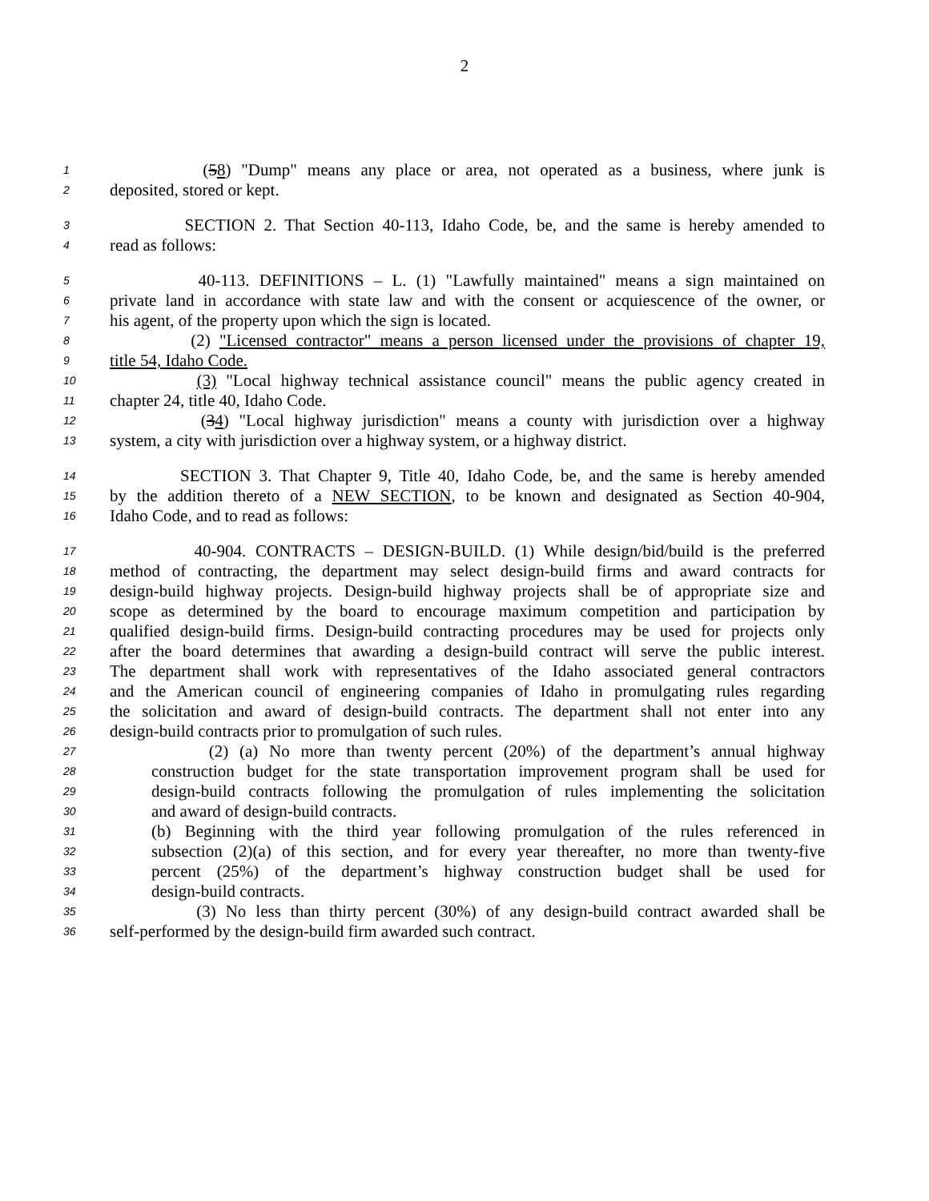2
1 (58) "Dump" means any place or area, not operated as a business, where junk is
2 deposited, stored or kept.
3 SECTION 2. That Section 40-113, Idaho Code, be, and the same is hereby amended to
4 read as follows:
5 40-113. DEFINITIONS – L. (1) "Lawfully maintained" means a sign maintained on
6 private land in accordance with state law and with the consent or acquiescence of the owner, or
7 his agent, of the property upon which the sign is located.
8 (2) "Licensed contractor" means a person licensed under the provisions of chapter 19,
9 title 54, Idaho Code.
10 (3) "Local highway technical assistance council" means the public agency created in
11 chapter 24, title 40, Idaho Code.
12 (34) "Local highway jurisdiction" means a county with jurisdiction over a highway
13 system, a city with jurisdiction over a highway system, or a highway district.
14 SECTION 3. That Chapter 9, Title 40, Idaho Code, be, and the same is hereby amended
15 by the addition thereto of a NEW SECTION, to be known and designated as Section 40-904,
16 Idaho Code, and to read as follows:
17 40-904. CONTRACTS – DESIGN-BUILD. (1) While design/bid/build is the preferred
18 method of contracting, the department may select design-build firms and award contracts for
19 design-build highway projects. Design-build highway projects shall be of appropriate size and
20 scope as determined by the board to encourage maximum competition and participation by
21 qualified design-build firms. Design-build contracting procedures may be used for projects only
22 after the board determines that awarding a design-build contract will serve the public interest.
23 The department shall work with representatives of the Idaho associated general contractors
24 and the American council of engineering companies of Idaho in promulgating rules regarding
25 the solicitation and award of design-build contracts. The department shall not enter into any
26 design-build contracts prior to promulgation of such rules.
27 (2) (a) No more than twenty percent (20%) of the department’s annual highway
28 construction budget for the state transportation improvement program shall be used for
29 design-build contracts following the promulgation of rules implementing the solicitation
30 and award of design-build contracts.
31 (b) Beginning with the third year following promulgation of the rules referenced in
32 subsection (2)(a) of this section, and for every year thereafter, no more than twenty-five
33 percent (25%) of the department’s highway construction budget shall be used for
34 design-build contracts.
35 (3) No less than thirty percent (30%) of any design-build contract awarded shall be
36 self-performed by the design-build firm awarded such contract.